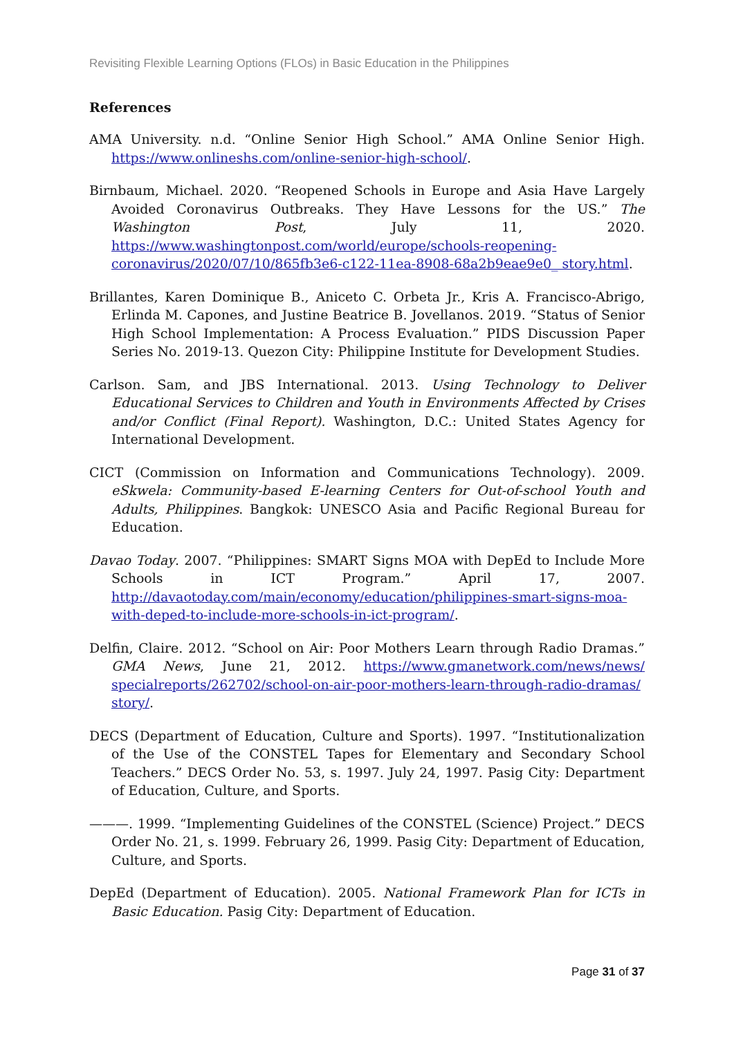Revisiting Flexible Learning Options (FLOs) in Basic Education in the Philippines
References
AMA University. n.d. “Online Senior High School.” AMA Online Senior High. https://www.onlineshs.com/online-senior-high-school/.
Birnbaum, Michael. 2020. “Reopened Schools in Europe and Asia Have Largely Avoided Coronavirus Outbreaks. They Have Lessons for the US.” The Washington Post, July 11, 2020. https://www.washingtonpost.com/world/europe/schools-reopening-coronavirus/2020/07/10/865fb3e6-c122-11ea-8908-68a2b9eae9e0_ story.html.
Brillantes, Karen Dominique B., Aniceto C. Orbeta Jr., Kris A. Francisco-Abrigo, Erlinda M. Capones, and Justine Beatrice B. Jovellanos. 2019. “Status of Senior High School Implementation: A Process Evaluation.” PIDS Discussion Paper Series No. 2019-13. Quezon City: Philippine Institute for Development Studies.
Carlson. Sam, and JBS International. 2013. Using Technology to Deliver Educational Services to Children and Youth in Environments Affected by Crises and/or Conflict (Final Report). Washington, D.C.: United States Agency for International Development.
CICT (Commission on Information and Communications Technology). 2009. eSkwela: Community-based E-learning Centers for Out-of-school Youth and Adults, Philippines. Bangkok: UNESCO Asia and Pacific Regional Bureau for Education.
Davao Today. 2007. “Philippines: SMART Signs MOA with DepEd to Include More Schools in ICT Program.” April 17, 2007. http://davaotoday.com/main/economy/education/philippines-smart-signs-moa-with-deped-to-include-more-schools-in-ict-program/.
Delfin, Claire. 2012. “School on Air: Poor Mothers Learn through Radio Dramas.” GMA News, June 21, 2012. https://www.gmanetwork.com/news/news/ specialreports/262702/school-on-air-poor-mothers-learn-through-radio-dramas/ story/.
DECS (Department of Education, Culture and Sports). 1997. “Institutionalization of the Use of the CONSTEL Tapes for Elementary and Secondary School Teachers.” DECS Order No. 53, s. 1997. July 24, 1997. Pasig City: Department of Education, Culture, and Sports.
———. 1999. “Implementing Guidelines of the CONSTEL (Science) Project.” DECS Order No. 21, s. 1999. February 26, 1999. Pasig City: Department of Education, Culture, and Sports.
DepEd (Department of Education). 2005. National Framework Plan for ICTs in Basic Education. Pasig City: Department of Education.
Page 31 of 37